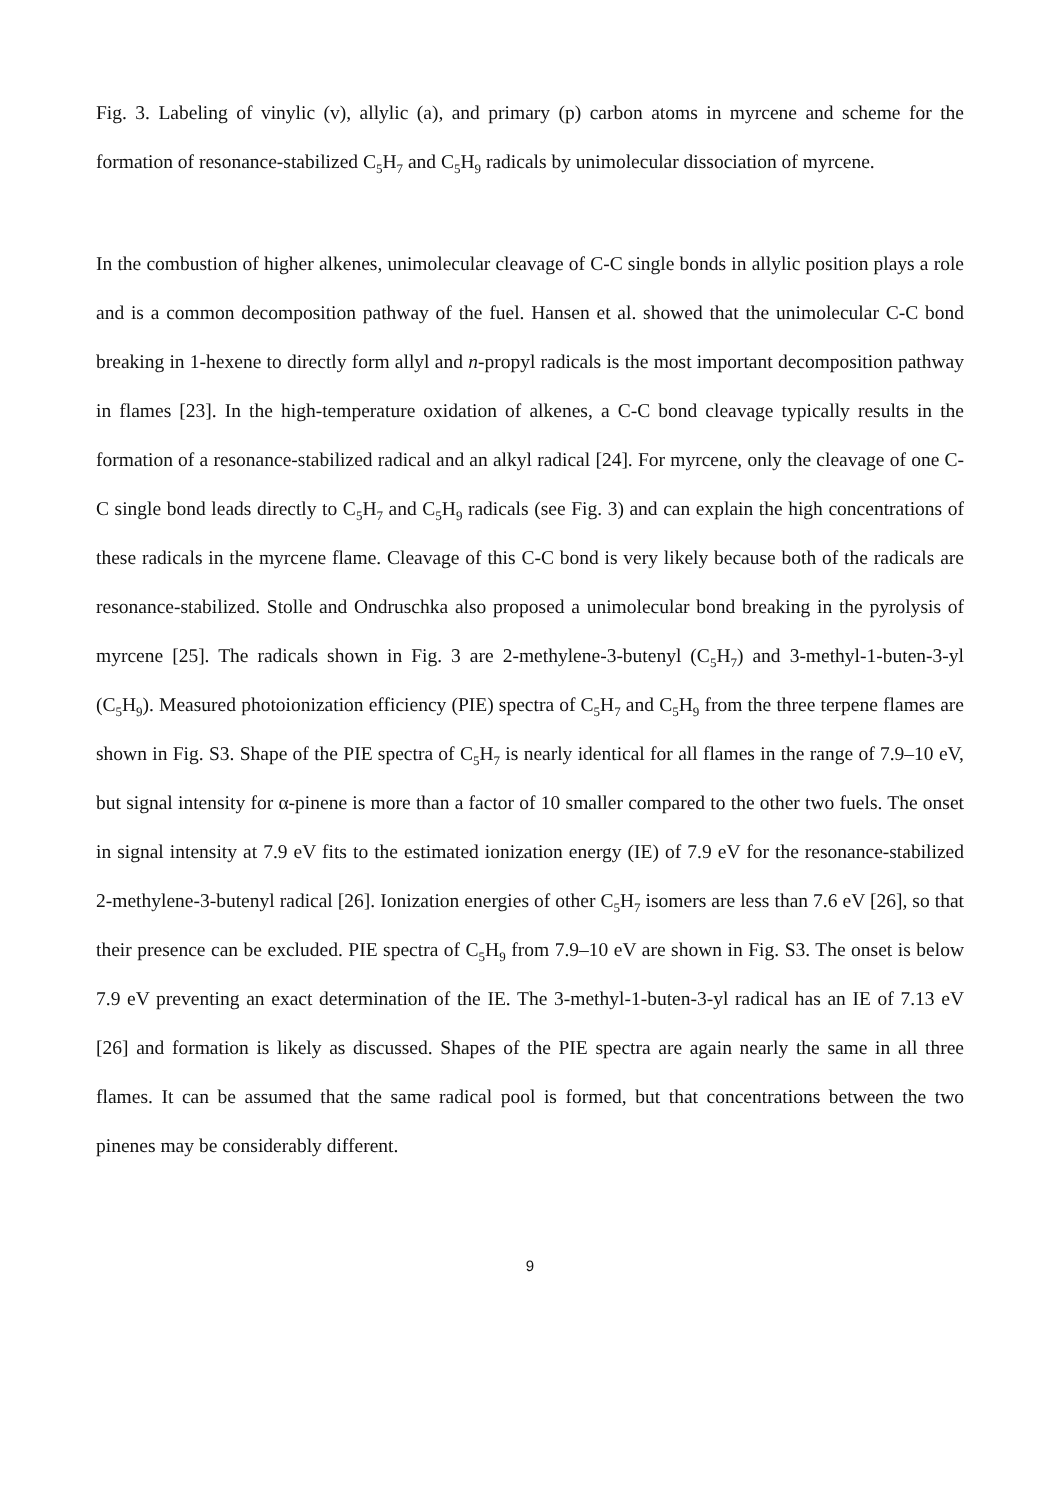Fig. 3. Labeling of vinylic (v), allylic (a), and primary (p) carbon atoms in myrcene and scheme for the formation of resonance-stabilized C<sub>5</sub>H<sub>7</sub> and C<sub>5</sub>H<sub>9</sub> radicals by unimolecular dissociation of myrcene.
In the combustion of higher alkenes, unimolecular cleavage of C-C single bonds in allylic position plays a role and is a common decomposition pathway of the fuel. Hansen et al. showed that the unimolecular C-C bond breaking in 1-hexene to directly form allyl and n-propyl radicals is the most important decomposition pathway in flames [23]. In the high-temperature oxidation of alkenes, a C-C bond cleavage typically results in the formation of a resonance-stabilized radical and an alkyl radical [24]. For myrcene, only the cleavage of one C-C single bond leads directly to C<sub>5</sub>H<sub>7</sub> and C<sub>5</sub>H<sub>9</sub> radicals (see Fig. 3) and can explain the high concentrations of these radicals in the myrcene flame. Cleavage of this C-C bond is very likely because both of the radicals are resonance-stabilized. Stolle and Ondruschka also proposed a unimolecular bond breaking in the pyrolysis of myrcene [25]. The radicals shown in Fig. 3 are 2-methylene-3-butenyl (C<sub>5</sub>H<sub>7</sub>) and 3-methyl-1-buten-3-yl (C<sub>5</sub>H<sub>9</sub>). Measured photoionization efficiency (PIE) spectra of C<sub>5</sub>H<sub>7</sub> and C<sub>5</sub>H<sub>9</sub> from the three terpene flames are shown in Fig. S3. Shape of the PIE spectra of C<sub>5</sub>H<sub>7</sub> is nearly identical for all flames in the range of 7.9–10 eV, but signal intensity for α-pinene is more than a factor of 10 smaller compared to the other two fuels. The onset in signal intensity at 7.9 eV fits to the estimated ionization energy (IE) of 7.9 eV for the resonance-stabilized 2-methylene-3-butenyl radical [26]. Ionization energies of other C<sub>5</sub>H<sub>7</sub> isomers are less than 7.6 eV [26], so that their presence can be excluded. PIE spectra of C<sub>5</sub>H<sub>9</sub> from 7.9–10 eV are shown in Fig. S3. The onset is below 7.9 eV preventing an exact determination of the IE. The 3-methyl-1-buten-3-yl radical has an IE of 7.13 eV [26] and formation is likely as discussed. Shapes of the PIE spectra are again nearly the same in all three flames. It can be assumed that the same radical pool is formed, but that concentrations between the two pinenes may be considerably different.
9